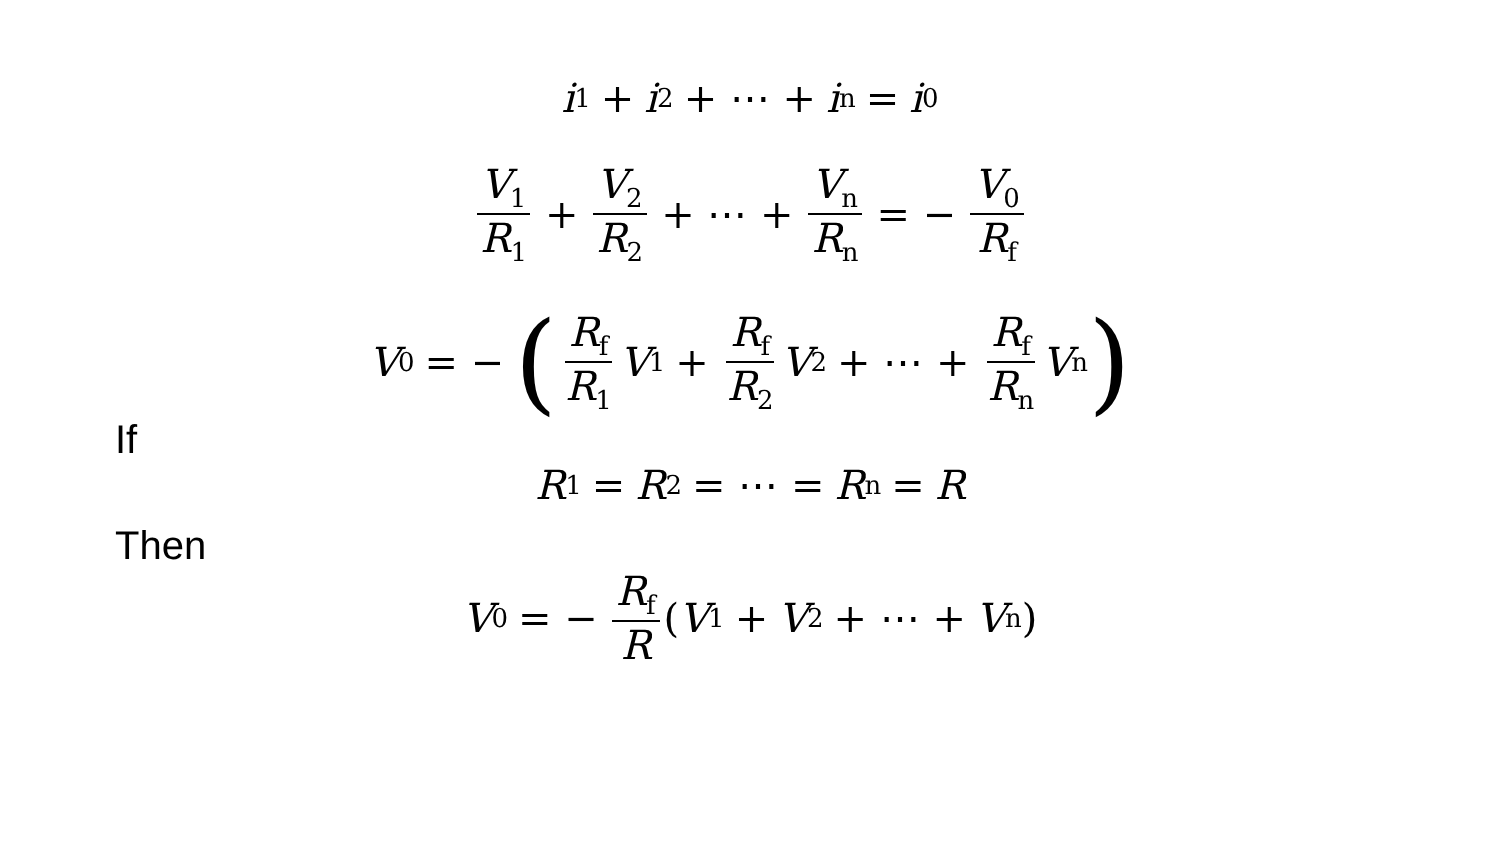i<sub>1</sub> + i<sub>2</sub> + ⋯ + i<sub>n</sub> = i<sub>0</sub>
V<sub>1</sub> R<sub>1</sub> + V<sub>2</sub> R<sub>2</sub> + ⋯ + V<sub>n</sub> R<sub>n</sub> = − V<sub>0</sub> R<sub>f</sub>
V<sub>0</sub> = − ( R<sub>f</sub> R<sub>1</sub> V<sub>1</sub> + R<sub>f</sub> R<sub>2</sub> V<sub>2</sub> + ⋯ + R<sub>f</sub> R<sub>n</sub> V<sub>n</sub>)
If
R<sub>1</sub> = R<sub>2</sub> = ⋯ = R<sub>n</sub> = R
Then
V<sub>0</sub> = − R<sub>f</sub> R (V<sub>1</sub> + V<sub>2</sub> + ⋯ + V<sub>n</sub>)